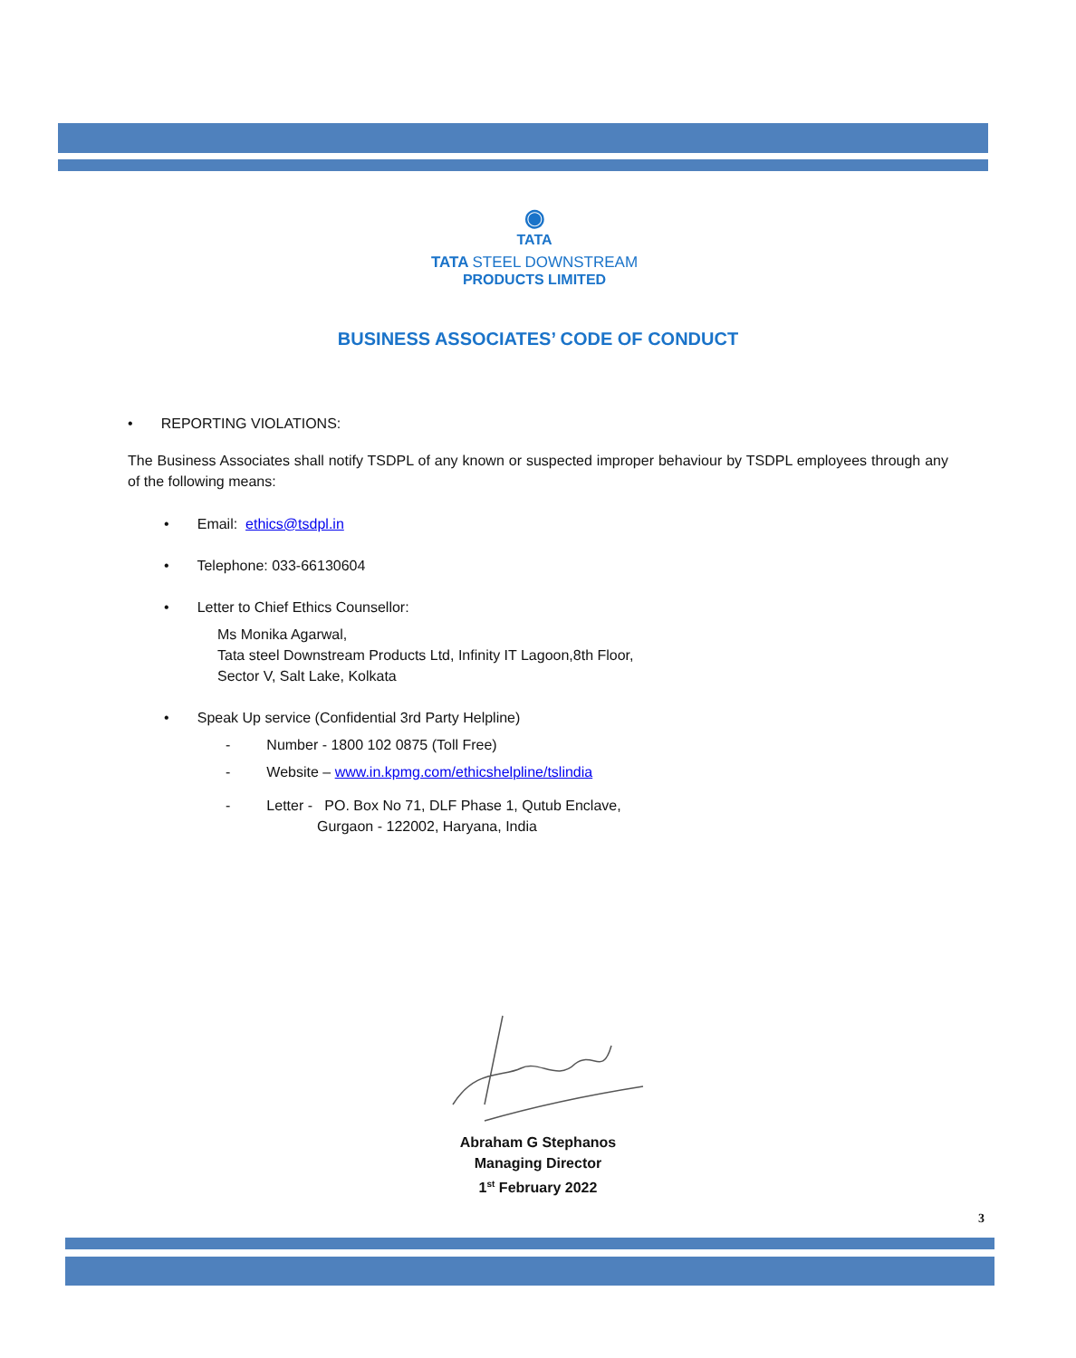◉
TATA
TATA STEEL DOWNSTREAM
PRODUCTS LIMITED
BUSINESS ASSOCIATES’ CODE OF CONDUCT
• REPORTING VIOLATIONS:
The Business Associates shall notify TSDPL of any known or suspected improper behaviour by TSDPL employees through any of the following means:
• Email: ethics@tsdpl.in
• Telephone: 033-66130604
• Letter to Chief Ethics Counsellor:
Ms Monika Agarwal,
Tata steel Downstream Products Ltd, Infinity IT Lagoon,8th Floor,
Sector V, Salt Lake, Kolkata
• Speak Up service (Confidential 3rd Party Helpline)
- Number - 1800 102 0875 (Toll Free)
- Website – www.in.kpmg.com/ethicshelpline/tslindia
- Letter - PO. Box No 71, DLF Phase 1, Qutub Enclave,
Gurgaon - 122002, Haryana, India
Abraham G Stephanos
Managing Director
1<sup>st</sup> February 2022
3